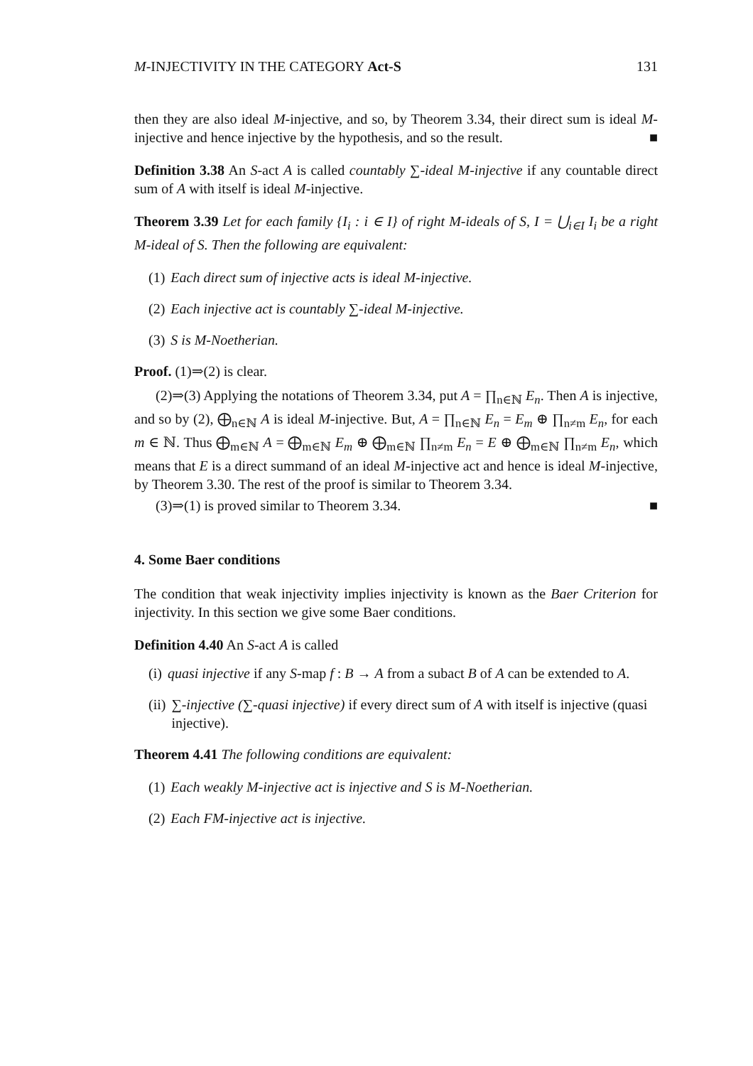M-INJECTIVITY IN THE CATEGORY Act-S 131
then they are also ideal M-injective, and so, by Theorem 3.34, their direct sum is ideal M-injective and hence injective by the hypothesis, and so the result. ■
Definition 3.38 An S-act A is called countably ∑-ideal M-injective if any countable direct sum of A with itself is ideal M-injective.
Theorem 3.39 Let for each family {I<sub>i</sub> : i ∈ I} of right M-ideals of S, I = ⋃<sub>i∈I</sub> I<sub>i</sub> be a right M-ideal of S. Then the following are equivalent:
(1) Each direct sum of injective acts is ideal M-injective.
(2) Each injective act is countably ∑-ideal M-injective.
(3) S is M-Noetherian.
Proof. (1)⇒(2) is clear.
(2)⇒(3) Applying the notations of Theorem 3.34, put A = ∏<sub>n∈ℕ</sub> E<sub>n</sub>. Then A is injective, and so by (2), ⨁<sub>n∈ℕ</sub> A is ideal M-injective. But, A = ∏<sub>n∈ℕ</sub> E<sub>n</sub> = E<sub>m</sub> ⊕ ∏<sub>n≠m</sub> E<sub>n</sub>, for each m ∈ ℕ. Thus ⨁<sub>m∈ℕ</sub> A = ⨁<sub>m∈ℕ</sub> E<sub>m</sub> ⊕ ⨁<sub>m∈ℕ</sub> ∏<sub>n≠m</sub> E<sub>n</sub> = E ⊕ ⨁<sub>m∈ℕ</sub> ∏<sub>n≠m</sub> E<sub>n</sub>, which means that E is a direct summand of an ideal M-injective act and hence is ideal M-injective, by Theorem 3.30. The rest of the proof is similar to Theorem 3.34.
(3)⇒(1) is proved similar to Theorem 3.34. ■
4. Some Baer conditions
The condition that weak injectivity implies injectivity is known as the Baer Criterion for injectivity. In this section we give some Baer conditions.
Definition 4.40 An S-act A is called
(i) quasi injective if any S-map f : B → A from a subact B of A can be extended to A.
(ii) ∑-injective (∑-quasi injective) if every direct sum of A with itself is injective (quasi injective).
Theorem 4.41 The following conditions are equivalent:
(1) Each weakly M-injective act is injective and S is M-Noetherian.
(2) Each FM-injective act is injective.